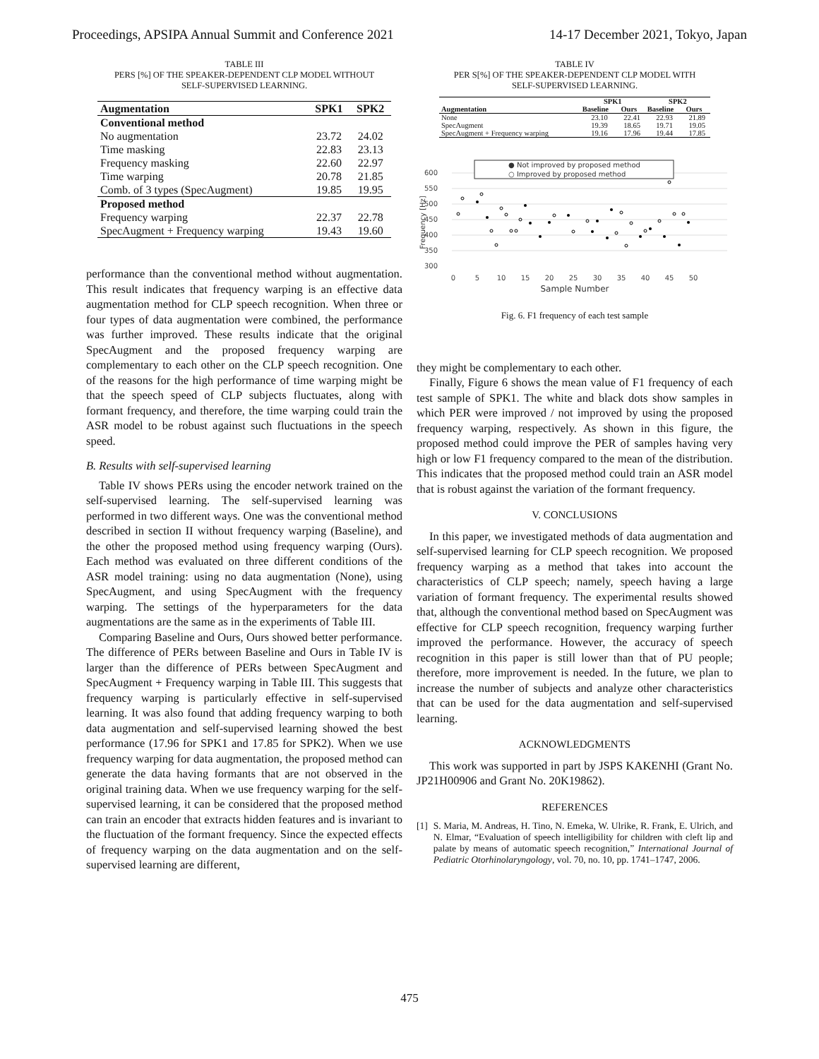Proceedings, APSIPA Annual Summit and Conference 2021 14-17 December 2021, Tokyo, Japan
TABLE III
PERS [%] OF THE SPEAKER-DEPENDENT CLP MODEL WITHOUT
SELF-SUPERVISED LEARNING.
| Augmentation | SPK1 | SPK2 |
| --- | --- | --- |
| Conventional method | | |
| No augmentation | 23.72 | 24.02 |
| Time masking | 22.83 | 23.13 |
| Frequency masking | 22.60 | 22.97 |
| Time warping | 20.78 | 21.85 |
| Comb. of 3 types (SpecAugment) | 19.85 | 19.95 |
| Proposed method | | |
| Frequency warping | 22.37 | 22.78 |
| SpecAugment + Frequency warping | 19.43 | 19.60 |
performance than the conventional method without augmentation. This result indicates that frequency warping is an effective data augmentation method for CLP speech recognition. When three or four types of data augmentation were combined, the performance was further improved. These results indicate that the original SpecAugment and the proposed frequency warping are complementary to each other on the CLP speech recognition. One of the reasons for the high performance of time warping might be that the speech speed of CLP subjects fluctuates, along with formant frequency, and therefore, the time warping could train the ASR model to be robust against such fluctuations in the speech speed.
B. Results with self-supervised learning
Table IV shows PERs using the encoder network trained on the self-supervised learning. The self-supervised learning was performed in two different ways. One was the conventional method described in section II without frequency warping (Baseline), and the other the proposed method using frequency warping (Ours). Each method was evaluated on three different conditions of the ASR model training: using no data augmentation (None), using SpecAugment, and using SpecAugment with the frequency warping. The settings of the hyperparameters for the data augmentations are the same as in the experiments of Table III.
Comparing Baseline and Ours, Ours showed better performance. The difference of PERs between Baseline and Ours in Table IV is larger than the difference of PERs between SpecAugment and SpecAugment + Frequency warping in Table III. This suggests that frequency warping is particularly effective in self-supervised learning. It was also found that adding frequency warping to both data augmentation and self-supervised learning showed the best performance (17.96 for SPK1 and 17.85 for SPK2). When we use frequency warping for data augmentation, the proposed method can generate the data having formants that are not observed in the original training data. When we use frequency warping for the self-supervised learning, it can be considered that the proposed method can train an encoder that extracts hidden features and is invariant to the fluctuation of the formant frequency. Since the expected effects of frequency warping on the data augmentation and on the self-supervised learning are different,
TABLE IV
PER S[%] OF THE SPEAKER-DEPENDENT CLP MODEL WITH
SELF-SUPERVISED LEARNING.
| | SPK1 | | SPK2 | |
| --- | --- | --- | --- | --- |
| Augmentation | Baseline | Ours | Baseline | Ours |
| None | 23.10 | 22.41 | 22.93 | 21.89 |
| SpecAugment | 19.39 | 18.65 | 19.71 | 19.05 |
| SpecAugment + Frequency warping | 19.16 | 17.96 | 19.44 | 17.85 |
600
550
500
450
400
350
300
0
5
10
15
20
25
30
35
40
45
50
Sample Number
Frequency [Hz]
● Not improved by proposed method
○ Improved by proposed method
Fig. 6. F1 frequency of each test sample
they might be complementary to each other.
Finally, Figure 6 shows the mean value of F1 frequency of each test sample of SPK1. The white and black dots show samples in which PER were improved / not improved by using the proposed frequency warping, respectively. As shown in this figure, the proposed method could improve the PER of samples having very high or low F1 frequency compared to the mean of the distribution. This indicates that the proposed method could train an ASR model that is robust against the variation of the formant frequency.
V. CONCLUSIONS
In this paper, we investigated methods of data augmentation and self-supervised learning for CLP speech recognition. We proposed frequency warping as a method that takes into account the characteristics of CLP speech; namely, speech having a large variation of formant frequency. The experimental results showed that, although the conventional method based on SpecAugment was effective for CLP speech recognition, frequency warping further improved the performance. However, the accuracy of speech recognition in this paper is still lower than that of PU people; therefore, more improvement is needed. In the future, we plan to increase the number of subjects and analyze other characteristics that can be used for the data augmentation and self-supervised learning.
ACKNOWLEDGMENTS
This work was supported in part by JSPS KAKENHI (Grant No. JP21H00906 and Grant No. 20K19862).
REFERENCES
[1] S. Maria, M. Andreas, H. Tino, N. Emeka, W. Ulrike, R. Frank, E. Ulrich, and N. Elmar, “Evaluation of speech intelligibility for children with cleft lip and palate by means of automatic speech recognition,” International Journal of Pediatric Otorhinolaryngology, vol. 70, no. 10, pp. 1741–1747, 2006.
475